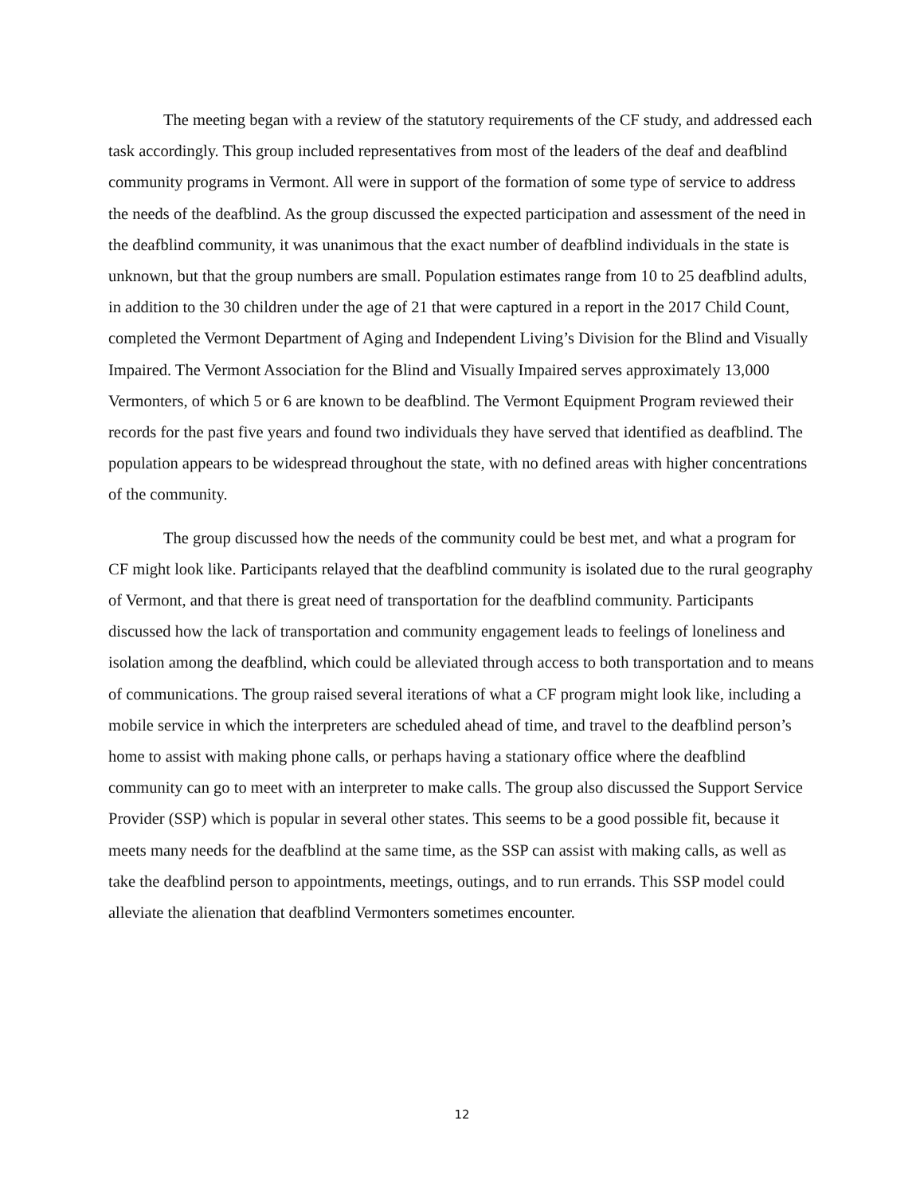The meeting began with a review of the statutory requirements of the CF study, and addressed each task accordingly. This group included representatives from most of the leaders of the deaf and deafblind community programs in Vermont. All were in support of the formation of some type of service to address the needs of the deafblind. As the group discussed the expected participation and assessment of the need in the deafblind community, it was unanimous that the exact number of deafblind individuals in the state is unknown, but that the group numbers are small. Population estimates range from 10 to 25 deafblind adults, in addition to the 30 children under the age of 21 that were captured in a report in the 2017 Child Count, completed the Vermont Department of Aging and Independent Living’s Division for the Blind and Visually Impaired. The Vermont Association for the Blind and Visually Impaired serves approximately 13,000 Vermonters, of which 5 or 6 are known to be deafblind. The Vermont Equipment Program reviewed their records for the past five years and found two individuals they have served that identified as deafblind. The population appears to be widespread throughout the state, with no defined areas with higher concentrations of the community.
The group discussed how the needs of the community could be best met, and what a program for CF might look like. Participants relayed that the deafblind community is isolated due to the rural geography of Vermont, and that there is great need of transportation for the deafblind community. Participants discussed how the lack of transportation and community engagement leads to feelings of loneliness and isolation among the deafblind, which could be alleviated through access to both transportation and to means of communications. The group raised several iterations of what a CF program might look like, including a mobile service in which the interpreters are scheduled ahead of time, and travel to the deafblind person’s home to assist with making phone calls, or perhaps having a stationary office where the deafblind community can go to meet with an interpreter to make calls. The group also discussed the Support Service Provider (SSP) which is popular in several other states. This seems to be a good possible fit, because it meets many needs for the deafblind at the same time, as the SSP can assist with making calls, as well as take the deafblind person to appointments, meetings, outings, and to run errands. This SSP model could alleviate the alienation that deafblind Vermonters sometimes encounter.
12